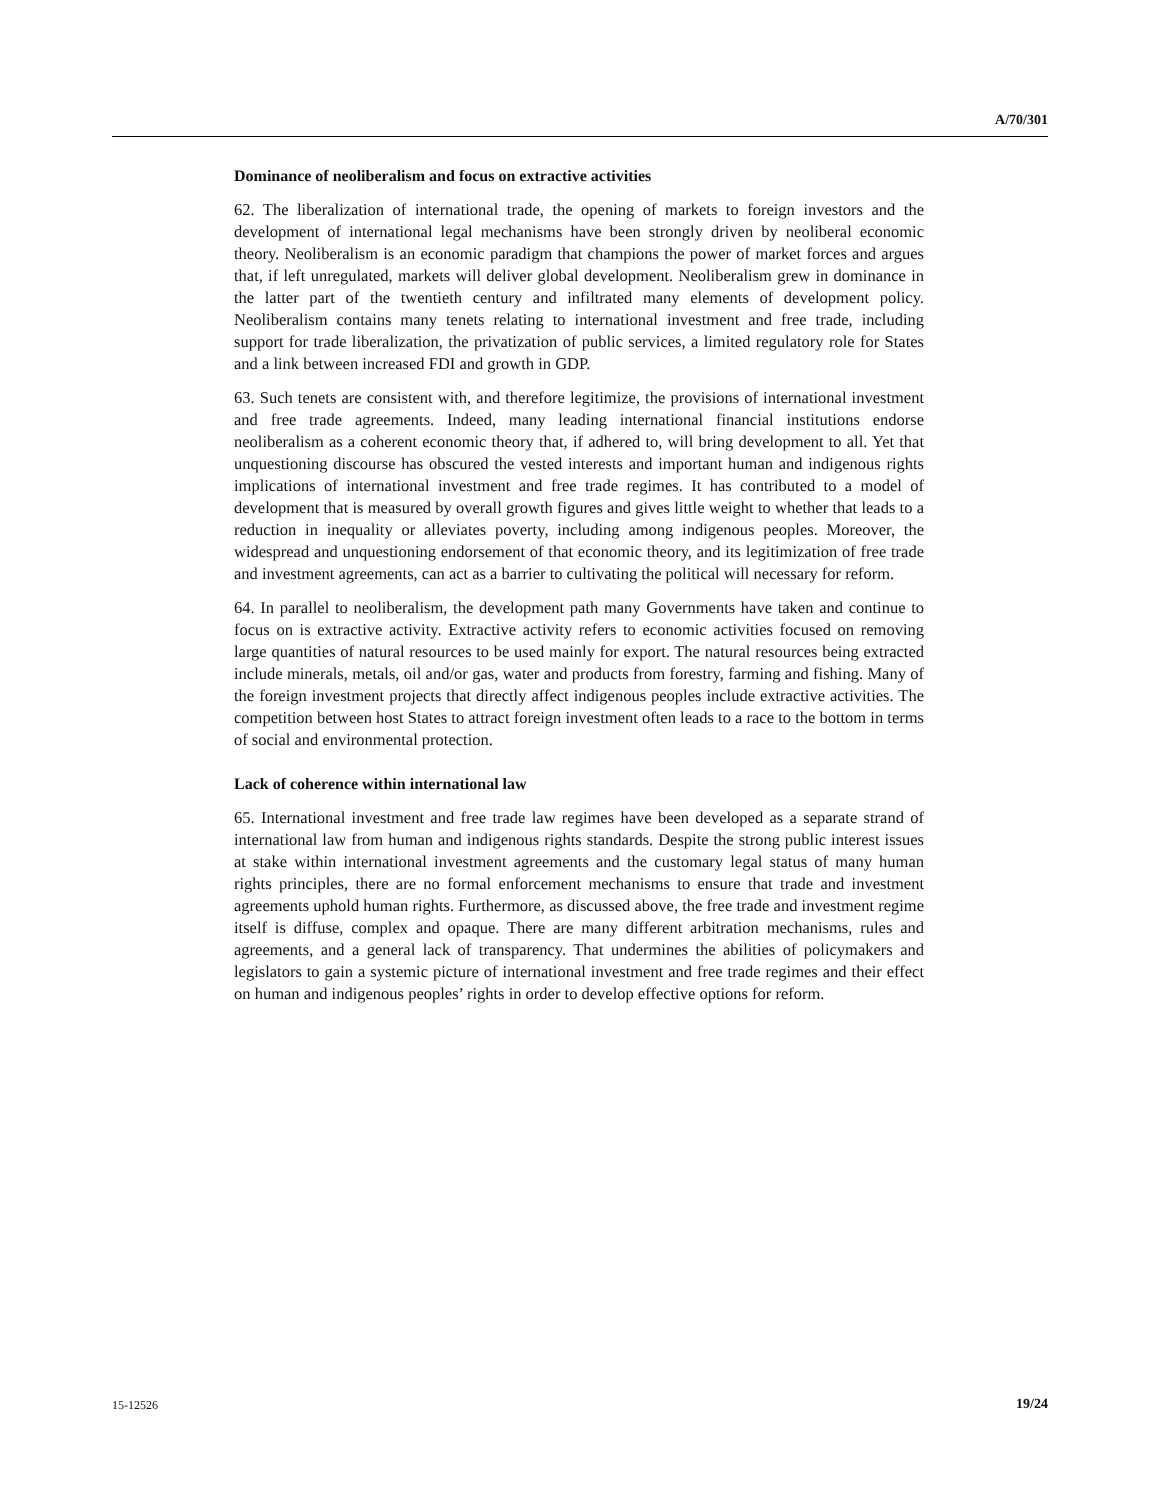A/70/301
Dominance of neoliberalism and focus on extractive activities
62. The liberalization of international trade, the opening of markets to foreign investors and the development of international legal mechanisms have been strongly driven by neoliberal economic theory. Neoliberalism is an economic paradigm that champions the power of market forces and argues that, if left unregulated, markets will deliver global development. Neoliberalism grew in dominance in the latter part of the twentieth century and infiltrated many elements of development policy. Neoliberalism contains many tenets relating to international investment and free trade, including support for trade liberalization, the privatization of public services, a limited regulatory role for States and a link between increased FDI and growth in GDP.
63. Such tenets are consistent with, and therefore legitimize, the provisions of international investment and free trade agreements. Indeed, many leading international financial institutions endorse neoliberalism as a coherent economic theory that, if adhered to, will bring development to all. Yet that unquestioning discourse has obscured the vested interests and important human and indigenous rights implications of international investment and free trade regimes. It has contributed to a model of development that is measured by overall growth figures and gives little weight to whether that leads to a reduction in inequality or alleviates poverty, including among indigenous peoples. Moreover, the widespread and unquestioning endorsement of that economic theory, and its legitimization of free trade and investment agreements, can act as a barrier to cultivating the political will necessary for reform.
64. In parallel to neoliberalism, the development path many Governments have taken and continue to focus on is extractive activity. Extractive activity refers to economic activities focused on removing large quantities of natural resources to be used mainly for export. The natural resources being extracted include minerals, metals, oil and/or gas, water and products from forestry, farming and fishing. Many of the foreign investment projects that directly affect indigenous peoples include extractive activities. The competition between host States to attract foreign investment often leads to a race to the bottom in terms of social and environmental protection.
Lack of coherence within international law
65. International investment and free trade law regimes have been developed as a separate strand of international law from human and indigenous rights standards. Despite the strong public interest issues at stake within international investment agreements and the customary legal status of many human rights principles, there are no formal enforcement mechanisms to ensure that trade and investment agreements uphold human rights. Furthermore, as discussed above, the free trade and investment regime itself is diffuse, complex and opaque. There are many different arbitration mechanisms, rules and agreements, and a general lack of transparency. That undermines the abilities of policymakers and legislators to gain a systemic picture of international investment and free trade regimes and their effect on human and indigenous peoples’ rights in order to develop effective options for reform.
15-12526 19/24